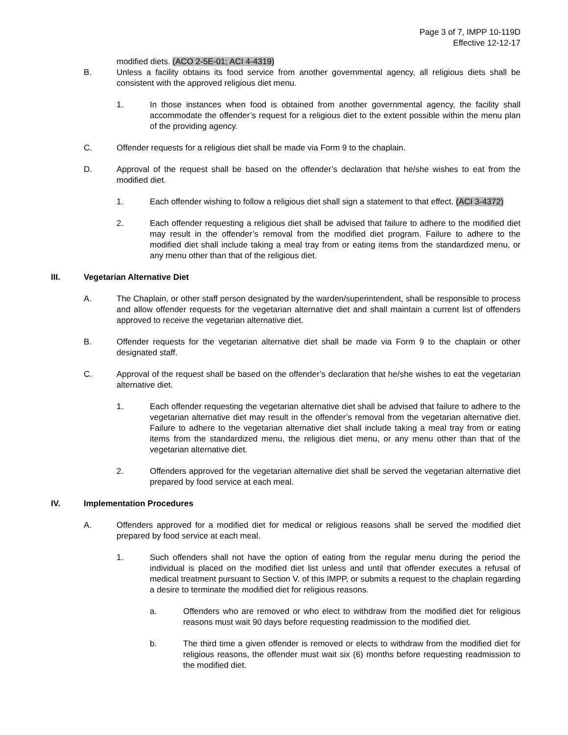Page 3 of 7, IMPP 10-119D
Effective 12-12-17
modified diets. (ACO 2-5E-01; ACI 4-4319)
B. Unless a facility obtains its food service from another governmental agency, all religious diets shall be consistent with the approved religious diet menu.
1. In those instances when food is obtained from another governmental agency, the facility shall accommodate the offender’s request for a religious diet to the extent possible within the menu plan of the providing agency.
C. Offender requests for a religious diet shall be made via Form 9 to the chaplain.
D. Approval of the request shall be based on the offender’s declaration that he/she wishes to eat from the modified diet.
1. Each offender wishing to follow a religious diet shall sign a statement to that effect. (ACI 3-4372)
2. Each offender requesting a religious diet shall be advised that failure to adhere to the modified diet may result in the offender’s removal from the modified diet program. Failure to adhere to the modified diet shall include taking a meal tray from or eating items from the standardized menu, or any menu other than that of the religious diet.
III. Vegetarian Alternative Diet
A. The Chaplain, or other staff person designated by the warden/superintendent, shall be responsible to process and allow offender requests for the vegetarian alternative diet and shall maintain a current list of offenders approved to receive the vegetarian alternative diet.
B. Offender requests for the vegetarian alternative diet shall be made via Form 9 to the chaplain or other designated staff.
C. Approval of the request shall be based on the offender’s declaration that he/she wishes to eat the vegetarian alternative diet.
1. Each offender requesting the vegetarian alternative diet shall be advised that failure to adhere to the vegetarian alternative diet may result in the offender’s removal from the vegetarian alternative diet. Failure to adhere to the vegetarian alternative diet shall include taking a meal tray from or eating items from the standardized menu, the religious diet menu, or any menu other than that of the vegetarian alternative diet.
2. Offenders approved for the vegetarian alternative diet shall be served the vegetarian alternative diet prepared by food service at each meal.
IV. Implementation Procedures
A. Offenders approved for a modified diet for medical or religious reasons shall be served the modified diet prepared by food service at each meal.
1. Such offenders shall not have the option of eating from the regular menu during the period the individual is placed on the modified diet list unless and until that offender executes a refusal of medical treatment pursuant to Section V. of this IMPP, or submits a request to the chaplain regarding a desire to terminate the modified diet for religious reasons.
a. Offenders who are removed or who elect to withdraw from the modified diet for religious reasons must wait 90 days before requesting readmission to the modified diet.
b. The third time a given offender is removed or elects to withdraw from the modified diet for religious reasons, the offender must wait six (6) months before requesting readmission to the modified diet.